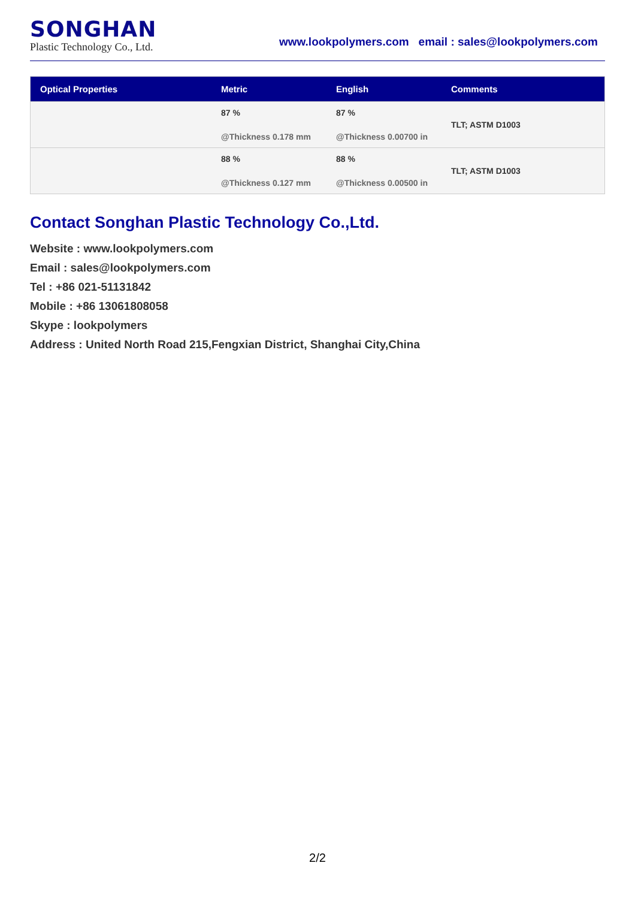SONGHAN
Plastic Technology Co., Ltd.
www.lookpolymers.com email : sales@lookpolymers.com
| Optical Properties | Metric | English | Comments |
| --- | --- | --- | --- |
| | 87 % @Thickness 0.178 mm | 87 % @Thickness 0.00700 in | TLT; ASTM D1003 |
| | 88 % @Thickness 0.127 mm | 88 % @Thickness 0.00500 in | TLT; ASTM D1003 |
Contact Songhan Plastic Technology Co.,Ltd.
Website : www.lookpolymers.com
Email : sales@lookpolymers.com
Tel : +86 021-51131842
Mobile : +86 13061808058
Skype : lookpolymers
Address : United North Road 215,Fengxian District, Shanghai City,China
2/2